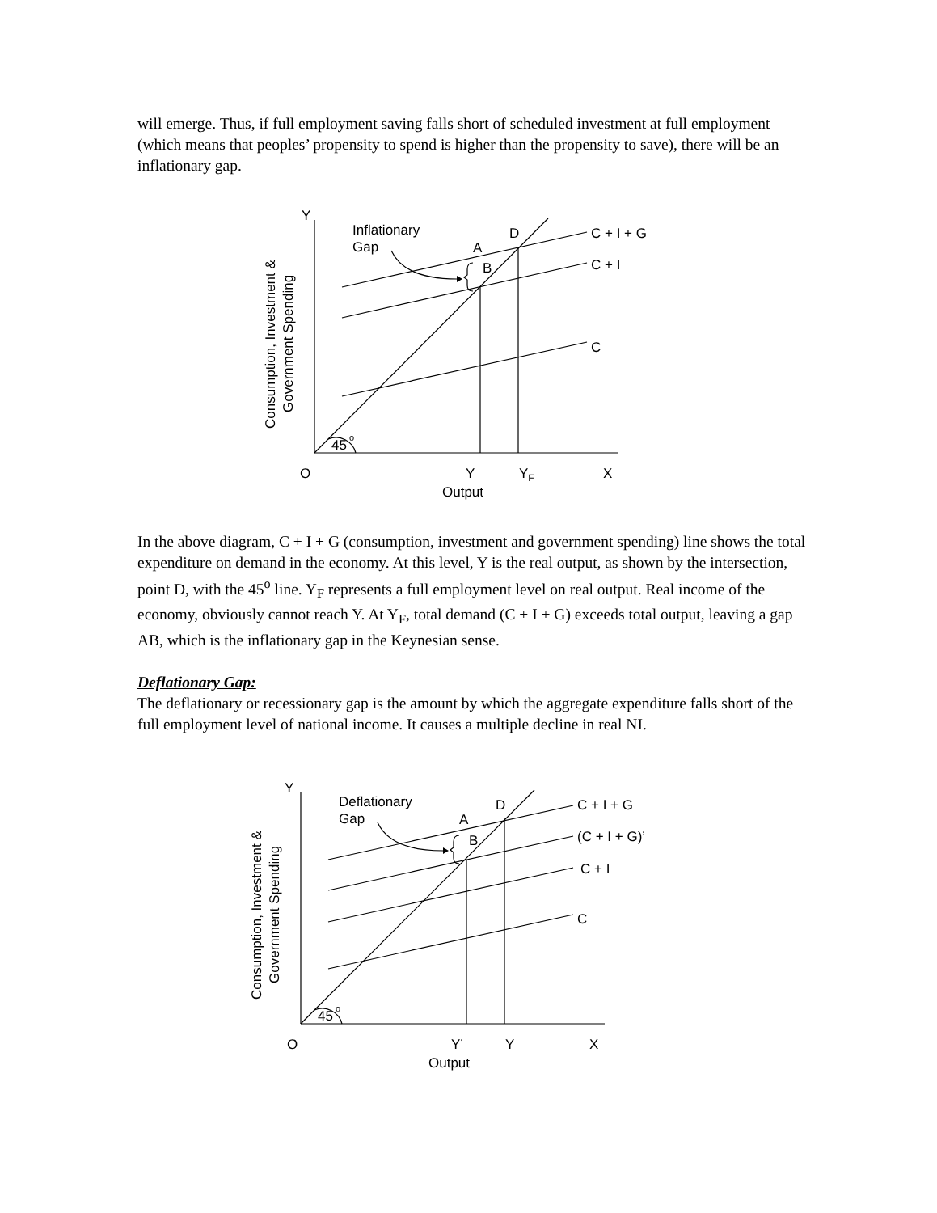will emerge. Thus, if full employment saving falls short of scheduled investment at full employment (which means that peoples’ propensity to spend is higher than the propensity to save), there will be an inflationary gap.
Y
Inflationary
Gap
A
B
D
C + I + G
C + I
C
45
o
O
Y
YF
X
Output
Consumption, Investment &
Government Spending
In the above diagram, C + I + G (consumption, investment and government spending) line shows the total expenditure on demand in the economy. At this level, Y is the real output, as shown by the intersection, point D, with the 45<sup>o</sup> line. Y<sub>F</sub> represents a full employment level on real output. Real income of the economy, obviously cannot reach Y. At Y<sub>F</sub>, total demand (C + I + G) exceeds total output, leaving a gap AB, which is the inflationary gap in the Keynesian sense.
Deflationary Gap:
The deflationary or recessionary gap is the amount by which the aggregate expenditure falls short of the full employment level of national income. It causes a multiple decline in real NI.
Y
Deflationary
Gap
A
B
D
C + I + G
(C + I + G)’
C + I
C
45
o
O
Y’
Y
X
Output
Consumption, Investment &
Government Spending